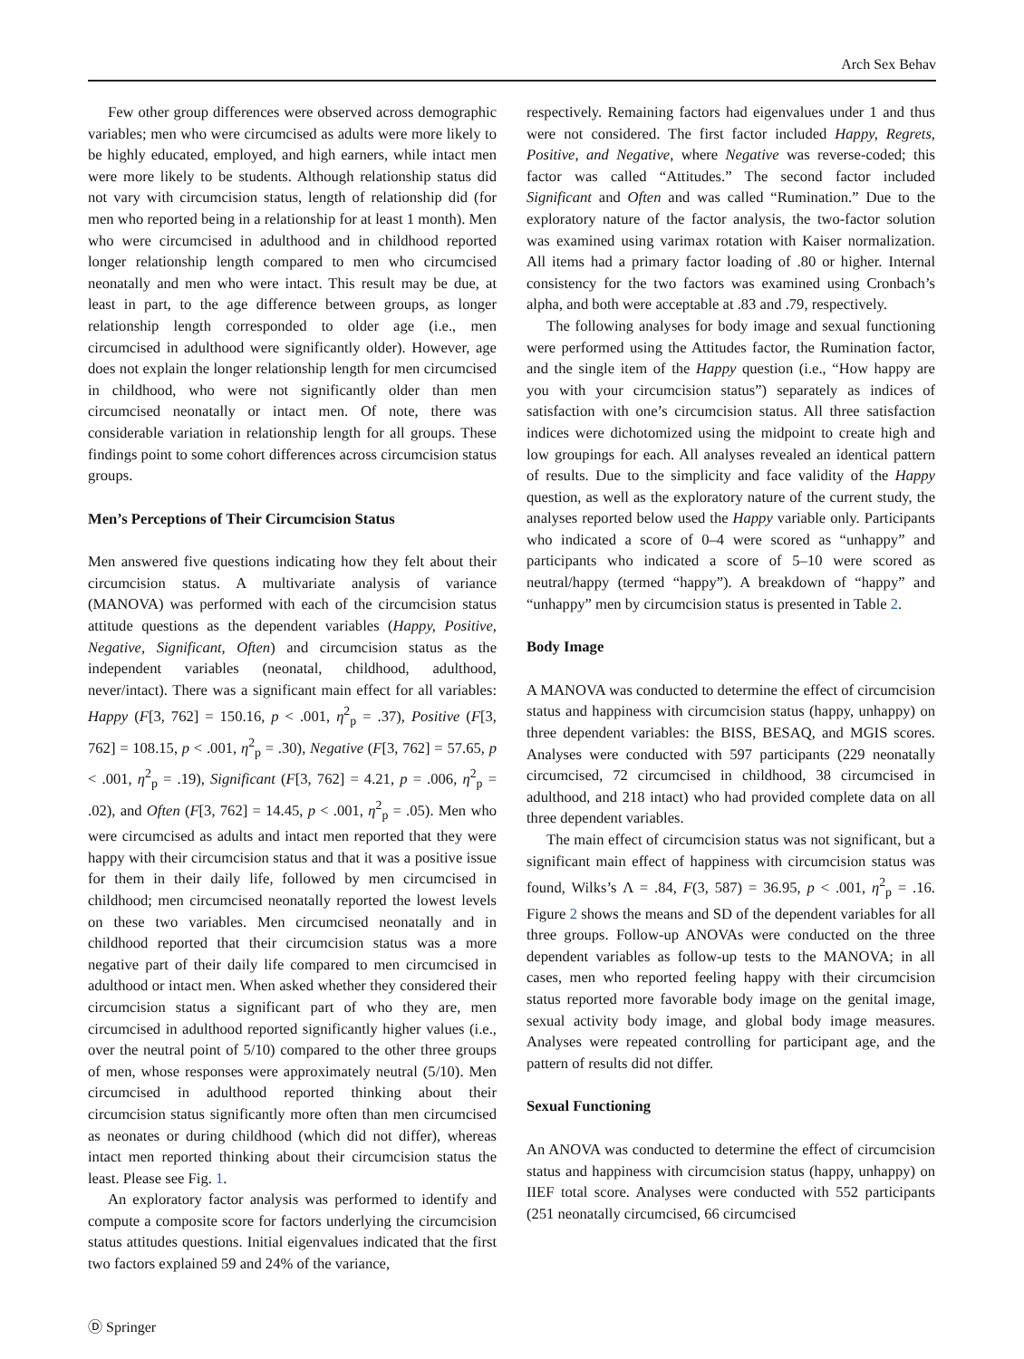Arch Sex Behav
Few other group differences were observed across demographic variables; men who were circumcised as adults were more likely to be highly educated, employed, and high earners, while intact men were more likely to be students. Although relationship status did not vary with circumcision status, length of relationship did (for men who reported being in a relationship for at least 1 month). Men who were circumcised in adulthood and in childhood reported longer relationship length compared to men who circumcised neonatally and men who were intact. This result may be due, at least in part, to the age difference between groups, as longer relationship length corresponded to older age (i.e., men circumcised in adulthood were significantly older). However, age does not explain the longer relationship length for men circumcised in childhood, who were not significantly older than men circumcised neonatally or intact men. Of note, there was considerable variation in relationship length for all groups. These findings point to some cohort differences across circumcision status groups.
Men’s Perceptions of Their Circumcision Status
Men answered five questions indicating how they felt about their circumcision status. A multivariate analysis of variance (MANOVA) was performed with each of the circumcision status attitude questions as the dependent variables (Happy, Positive, Negative, Significant, Often) and circumcision status as the independent variables (neonatal, childhood, adulthood, never/intact). There was a significant main effect for all variables: Happy (F[3, 762] = 150.16, p < .001, η<sup>2</sup><sub>p</sub> = .37), Positive (F[3, 762] = 108.15, p < .001, η<sup>2</sup><sub>p</sub> = .30), Negative (F[3, 762] = 57.65, p < .001, η<sup>2</sup><sub>p</sub> = .19), Significant (F[3, 762] = 4.21, p = .006, η<sup>2</sup><sub>p</sub> = .02), and Often (F[3, 762] = 14.45, p < .001, η<sup>2</sup><sub>p</sub> = .05). Men who were circumcised as adults and intact men reported that they were happy with their circumcision status and that it was a positive issue for them in their daily life, followed by men circumcised in childhood; men circumcised neonatally reported the lowest levels on these two variables. Men circumcised neonatally and in childhood reported that their circumcision status was a more negative part of their daily life compared to men circumcised in adulthood or intact men. When asked whether they considered their circumcision status a significant part of who they are, men circumcised in adulthood reported significantly higher values (i.e., over the neutral point of 5/10) compared to the other three groups of men, whose responses were approximately neutral (5/10). Men circumcised in adulthood reported thinking about their circumcision status significantly more often than men circumcised as neonates or during childhood (which did not differ), whereas intact men reported thinking about their circumcision status the least. Please see Fig. 1.
An exploratory factor analysis was performed to identify and compute a composite score for factors underlying the circumcision status attitudes questions. Initial eigenvalues indicated that the first two factors explained 59 and 24% of the variance,
respectively. Remaining factors had eigenvalues under 1 and thus were not considered. The first factor included Happy, Regrets, Positive, and Negative, where Negative was reverse-coded; this factor was called “Attitudes.” The second factor included Significant and Often and was called “Rumination.” Due to the exploratory nature of the factor analysis, the two-factor solution was examined using varimax rotation with Kaiser normalization. All items had a primary factor loading of .80 or higher. Internal consistency for the two factors was examined using Cronbach’s alpha, and both were acceptable at .83 and .79, respectively.
The following analyses for body image and sexual functioning were performed using the Attitudes factor, the Rumination factor, and the single item of the Happy question (i.e., “How happy are you with your circumcision status”) separately as indices of satisfaction with one’s circumcision status. All three satisfaction indices were dichotomized using the midpoint to create high and low groupings for each. All analyses revealed an identical pattern of results. Due to the simplicity and face validity of the Happy question, as well as the exploratory nature of the current study, the analyses reported below used the Happy variable only. Participants who indicated a score of 0–4 were scored as “unhappy” and participants who indicated a score of 5–10 were scored as neutral/happy (termed “happy”). A breakdown of “happy” and “unhappy” men by circumcision status is presented in Table 2.
Body Image
A MANOVA was conducted to determine the effect of circumcision status and happiness with circumcision status (happy, unhappy) on three dependent variables: the BISS, BESAQ, and MGIS scores. Analyses were conducted with 597 participants (229 neonatally circumcised, 72 circumcised in childhood, 38 circumcised in adulthood, and 218 intact) who had provided complete data on all three dependent variables.
The main effect of circumcision status was not significant, but a significant main effect of happiness with circumcision status was found, Wilks’s Λ = .84, F(3, 587) = 36.95, p < .001, η<sup>2</sup><sub>p</sub> = .16. Figure 2 shows the means and SD of the dependent variables for all three groups. Follow-up ANOVAs were conducted on the three dependent variables as follow-up tests to the MANOVA; in all cases, men who reported feeling happy with their circumcision status reported more favorable body image on the genital image, sexual activity body image, and global body image measures. Analyses were repeated controlling for participant age, and the pattern of results did not differ.
Sexual Functioning
An ANOVA was conducted to determine the effect of circumcision status and happiness with circumcision status (happy, unhappy) on IIEF total score. Analyses were conducted with 552 participants (251 neonatally circumcised, 66 circumcised
Ⓓ Springer